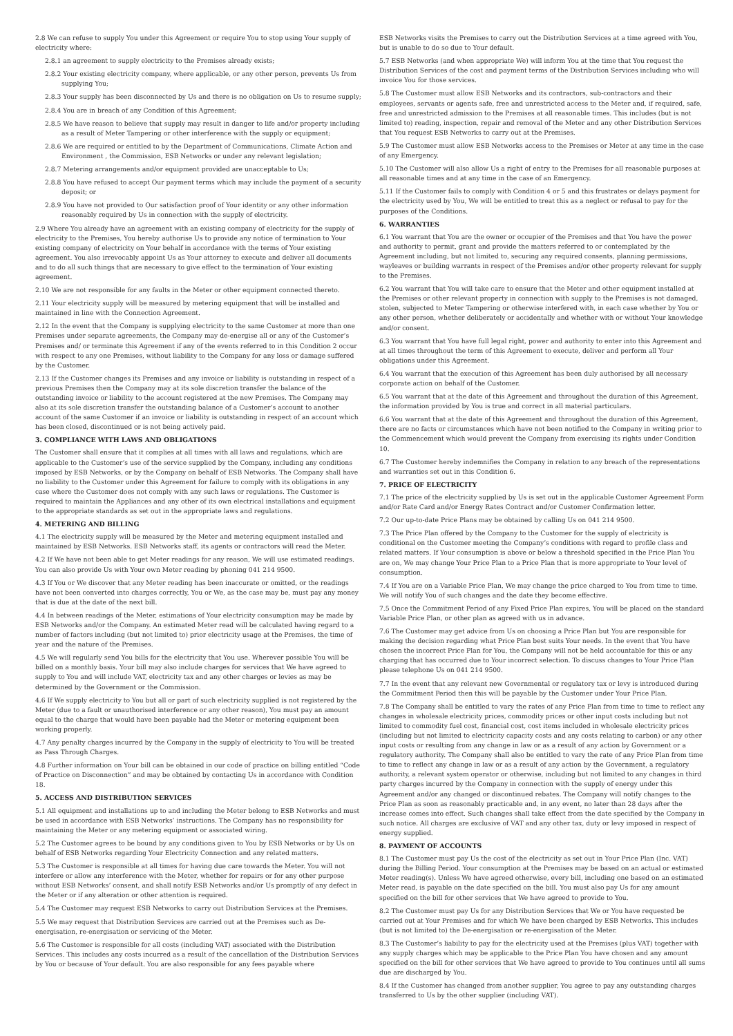2.8 We can refuse to supply You under this Agreement or require You to stop using Your supply of electricity where:
2.8.1 an agreement to supply electricity to the Premises already exists;
2.8.2 Your existing electricity company, where applicable, or any other person, prevents Us from supplying You;
2.8.3 Your supply has been disconnected by Us and there is no obligation on Us to resume supply;
2.8.4 You are in breach of any Condition of this Agreement;
2.8.5 We have reason to believe that supply may result in danger to life and/or property including as a result of Meter Tampering or other interference with the supply or equipment;
2.8.6 We are required or entitled to by the Department of Communications, Climate Action and Environment , the Commission, ESB Networks or under any relevant legislation;
2.8.7 Metering arrangements and/or equipment provided are unacceptable to Us;
2.8.8 You have refused to accept Our payment terms which may include the payment of a security deposit; or
2.8.9 You have not provided to Our satisfaction proof of Your identity or any other information reasonably required by Us in connection with the supply of electricity.
2.9 Where You already have an agreement with an existing company of electricity for the supply of electricity to the Premises, You hereby authorise Us to provide any notice of termination to Your existing company of electricity on Your behalf in accordance with the terms of Your existing agreement. You also irrevocably appoint Us as Your attorney to execute and deliver all documents and to do all such things that are necessary to give effect to the termination of Your existing agreement.
2.10 We are not responsible for any faults in the Meter or other equipment connected thereto.
2.11 Your electricity supply will be measured by metering equipment that will be installed and maintained in line with the Connection Agreement.
2.12 In the event that the Company is supplying electricity to the same Customer at more than one Premises under separate agreements, the Company may de-energise all or any of the Customer’s Premises and/ or terminate this Agreement if any of the events referred to in this Condition 2 occur with respect to any one Premises, without liability to the Company for any loss or damage suffered by the Customer.
2.13 If the Customer changes its Premises and any invoice or liability is outstanding in respect of a previous Premises then the Company may at its sole discretion transfer the balance of the outstanding invoice or liability to the account registered at the new Premises. The Company may also at its sole discretion transfer the outstanding balance of a Customer’s account to another account of the same Customer if an invoice or liability is outstanding in respect of an account which has been closed, discontinued or is not being actively paid.
3. COMPLIANCE WITH LAWS AND OBLIGATIONS
The Customer shall ensure that it complies at all times with all laws and regulations, which are applicable to the Customer’s use of the service supplied by the Company, including any conditions imposed by ESB Networks, or by the Company on behalf of ESB Networks. The Company shall have no liability to the Customer under this Agreement for failure to comply with its obligations in any case where the Customer does not comply with any such laws or regulations. The Customer is required to maintain the Appliances and any other of its own electrical installations and equipment to the appropriate standards as set out in the appropriate laws and regulations.
4. METERING AND BILLING
4.1 The electricity supply will be measured by the Meter and metering equipment installed and maintained by ESB Networks. ESB Networks staff, its agents or contractors will read the Meter.
4.2 If We have not been able to get Meter readings for any reason, We will use estimated readings. You can also provide Us with Your own Meter reading by phoning 041 214 9500.
4.3 If You or We discover that any Meter reading has been inaccurate or omitted, or the readings have not been converted into charges correctly, You or We, as the case may be, must pay any money that is due at the date of the next bill.
4.4 In between readings of the Meter, estimations of Your electricity consumption may be made by ESB Networks and/or the Company. An estimated Meter read will be calculated having regard to a number of factors including (but not limited to) prior electricity usage at the Premises, the time of year and the nature of the Premises.
4.5 We will regularly send You bills for the electricity that You use. Wherever possible You will be billed on a monthly basis. Your bill may also include charges for services that We have agreed to supply to You and will include VAT, electricity tax and any other charges or levies as may be determined by the Government or the Commission.
4.6 If We supply electricity to You but all or part of such electricity supplied is not registered by the Meter (due to a fault or unauthorised interference or any other reason), You must pay an amount equal to the charge that would have been payable had the Meter or metering equipment been working properly.
4.7 Any penalty charges incurred by the Company in the supply of electricity to You will be treated as Pass Through Charges.
4.8 Further information on Your bill can be obtained in our code of practice on billing entitled “Code of Practice on Disconnection” and may be obtained by contacting Us in accordance with Condition 18.
5. ACCESS AND DISTRIBUTION SERVICES
5.1 All equipment and installations up to and including the Meter belong to ESB Networks and must be used in accordance with ESB Networks’ instructions. The Company has no responsibility for maintaining the Meter or any metering equipment or associated wiring.
5.2 The Customer agrees to be bound by any conditions given to You by ESB Networks or by Us on behalf of ESB Networks regarding Your Electricity Connection and any related matters.
5.3 The Customer is responsible at all times for having due care towards the Meter. You will not interfere or allow any interference with the Meter, whether for repairs or for any other purpose without ESB Networks’ consent, and shall notify ESB Networks and/or Us promptly of any defect in the Meter or if any alteration or other attention is required.
5.4 The Customer may request ESB Networks to carry out Distribution Services at the Premises.
5.5 We may request that Distribution Services are carried out at the Premises such as De-energisation, re-energisation or servicing of the Meter.
5.6 The Customer is responsible for all costs (including VAT) associated with the Distribution Services. This includes any costs incurred as a result of the cancellation of the Distribution Services by You or because of Your default. You are also responsible for any fees payable where
ESB Networks visits the Premises to carry out the Distribution Services at a time agreed with You, but is unable to do so due to Your default.
5.7 ESB Networks (and when appropriate We) will inform You at the time that You request the Distribution Services of the cost and payment terms of the Distribution Services including who will invoice You for those services.
5.8 The Customer must allow ESB Networks and its contractors, sub-contractors and their employees, servants or agents safe, free and unrestricted access to the Meter and, if required, safe, free and unrestricted admission to the Premises at all reasonable times. This includes (but is not limited to) reading, inspection, repair and removal of the Meter and any other Distribution Services that You request ESB Networks to carry out at the Premises.
5.9 The Customer must allow ESB Networks access to the Premises or Meter at any time in the case of any Emergency.
5.10 The Customer will also allow Us a right of entry to the Premises for all reasonable purposes at all reasonable times and at any time in the case of an Emergency.
5.11 If the Customer fails to comply with Condition 4 or 5 and this frustrates or delays payment for the electricity used by You, We will be entitled to treat this as a neglect or refusal to pay for the purposes of the Conditions.
6. WARRANTIES
6.1 You warrant that You are the owner or occupier of the Premises and that You have the power and authority to permit, grant and provide the matters referred to or contemplated by the Agreement including, but not limited to, securing any required consents, planning permissions, wayleaves or building warrants in respect of the Premises and/or other property relevant for supply to the Premises.
6.2 You warrant that You will take care to ensure that the Meter and other equipment installed at the Premises or other relevant property in connection with supply to the Premises is not damaged, stolen, subjected to Meter Tampering or otherwise interfered with, in each case whether by You or any other person, whether deliberately or accidentally and whether with or without Your knowledge and/or consent.
6.3 You warrant that You have full legal right, power and authority to enter into this Agreement and at all times throughout the term of this Agreement to execute, deliver and perform all Your obligations under this Agreement.
6.4 You warrant that the execution of this Agreement has been duly authorised by all necessary corporate action on behalf of the Customer.
6.5 You warrant that at the date of this Agreement and throughout the duration of this Agreement, the information provided by You is true and correct in all material particulars.
6.6 You warrant that at the date of this Agreement and throughout the duration of this Agreement, there are no facts or circumstances which have not been notified to the Company in writing prior to the Commencement which would prevent the Company from exercising its rights under Condition 10.
6.7 The Customer hereby indemnifies the Company in relation to any breach of the representations and warranties set out in this Condition 6.
7. PRICE OF ELECTRICITY
7.1 The price of the electricity supplied by Us is set out in the applicable Customer Agreement Form and/or Rate Card and/or Energy Rates Contract and/or Customer Confirmation letter.
7.2 Our up-to-date Price Plans may be obtained by calling Us on 041 214 9500.
7.3 The Price Plan offered by the Company to the Customer for the supply of electricity is conditional on the Customer meeting the Company’s conditions with regard to profile class and related matters. If Your consumption is above or below a threshold specified in the Price Plan You are on, We may change Your Price Plan to a Price Plan that is more appropriate to Your level of consumption.
7.4 If You are on a Variable Price Plan, We may change the price charged to You from time to time. We will notify You of such changes and the date they become effective.
7.5 Once the Commitment Period of any Fixed Price Plan expires, You will be placed on the standard Variable Price Plan, or other plan as agreed with us in advance.
7.6 The Customer may get advice from Us on choosing a Price Plan but You are responsible for making the decision regarding what Price Plan best suits Your needs. In the event that You have chosen the incorrect Price Plan for You, the Company will not be held accountable for this or any charging that has occurred due to Your incorrect selection. To discuss changes to Your Price Plan please telephone Us on 041 214 9500.
7.7 In the event that any relevant new Governmental or regulatory tax or levy is introduced during the Commitment Period then this will be payable by the Customer under Your Price Plan.
7.8 The Company shall be entitled to vary the rates of any Price Plan from time to time to reflect any changes in wholesale electricity prices, commodity prices or other input costs including but not limited to commodity fuel cost, financial cost, cost items included in wholesale electricity prices (including but not limited to electricity capacity costs and any costs relating to carbon) or any other input costs or resulting from any change in law or as a result of any action by Government or a regulatory authority. The Company shall also be entitled to vary the rate of any Price Plan from time to time to reflect any change in law or as a result of any action by the Government, a regulatory authority, a relevant system operator or otherwise, including but not limited to any changes in third party charges incurred by the Company in connection with the supply of energy under this Agreement and/or any changed or discontinued rebates. The Company will notify changes to the Price Plan as soon as reasonably practicable and, in any event, no later than 28 days after the increase comes into effect. Such changes shall take effect from the date specified by the Company in such notice. All charges are exclusive of VAT and any other tax, duty or levy imposed in respect of energy supplied.
8. PAYMENT OF ACCOUNTS
8.1 The Customer must pay Us the cost of the electricity as set out in Your Price Plan (Inc. VAT) during the Billing Period. Your consumption at the Premises may be based on an actual or estimated Meter reading(s). Unless We have agreed otherwise, every bill, including one based on an estimated Meter read, is payable on the date specified on the bill. You must also pay Us for any amount specified on the bill for other services that We have agreed to provide to You.
8.2 The Customer must pay Us for any Distribution Services that We or You have requested be carried out at Your Premises and for which We have been charged by ESB Networks. This includes (but is not limited to) the De-energisation or re-energisation of the Meter.
8.3 The Customer’s liability to pay for the electricity used at the Premises (plus VAT) together with any supply charges which may be applicable to the Price Plan You have chosen and any amount specified on the bill for other services that We have agreed to provide to You continues until all sums due are discharged by You.
8.4 If the Customer has changed from another supplier, You agree to pay any outstanding charges transferred to Us by the other supplier (including VAT).